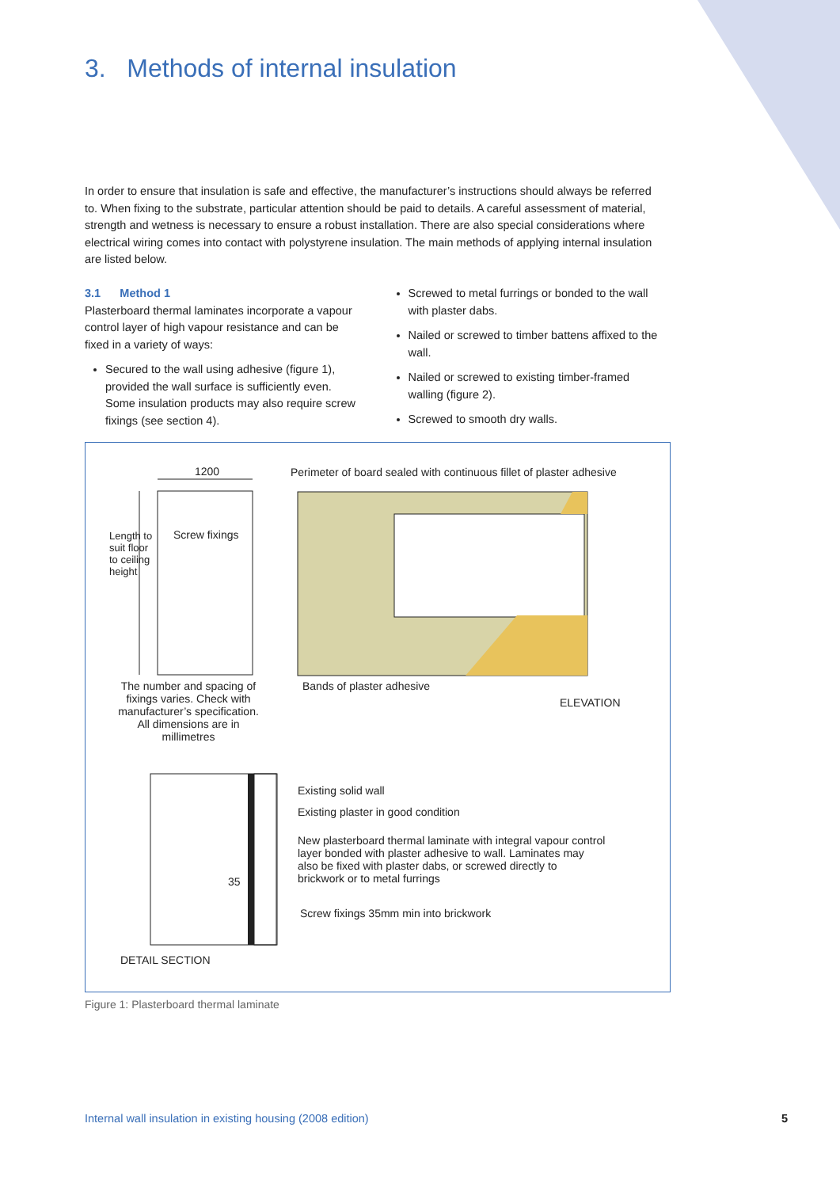3. Methods of internal insulation
In order to ensure that insulation is safe and effective, the manufacturer’s instructions should always be referred to. When fixing to the substrate, particular attention should be paid to details. A careful assessment of material, strength and wetness is necessary to ensure a robust installation. There are also special considerations where electrical wiring comes into contact with polystyrene insulation. The main methods of applying internal insulation are listed below.
3.1 Method 1
Plasterboard thermal laminates incorporate a vapour control layer of high vapour resistance and can be fixed in a variety of ways:
Secured to the wall using adhesive (figure 1), provided the wall surface is sufficiently even. Some insulation products may also require screw fixings (see section 4).
Screwed to metal furrings or bonded to the wall with plaster dabs.
Nailed or screwed to timber battens affixed to the wall.
Nailed or screwed to existing timber-framed walling (figure 2).
Screwed to smooth dry walls.
1200
Perimeter of board sealed with continuous fillet of plaster adhesive
Screw fixings
Length to suit floor to ceiling height
The number and spacing of fixings varies. Check with manufacturer’s specification. All dimensions are in millimetres
Bands of plaster adhesive
ELEVATION
35
Existing solid wall
Existing plaster in good condition
New plasterboard thermal laminate with integral vapour control layer bonded with plaster adhesive to wall. Laminates may also be fixed with plaster dabs, or screwed directly to brickwork or to metal furrings
Screw fixings 35mm min into brickwork
DETAIL SECTION
Figure 1: Plasterboard thermal laminate
Internal wall insulation in existing housing (2008 edition)
5